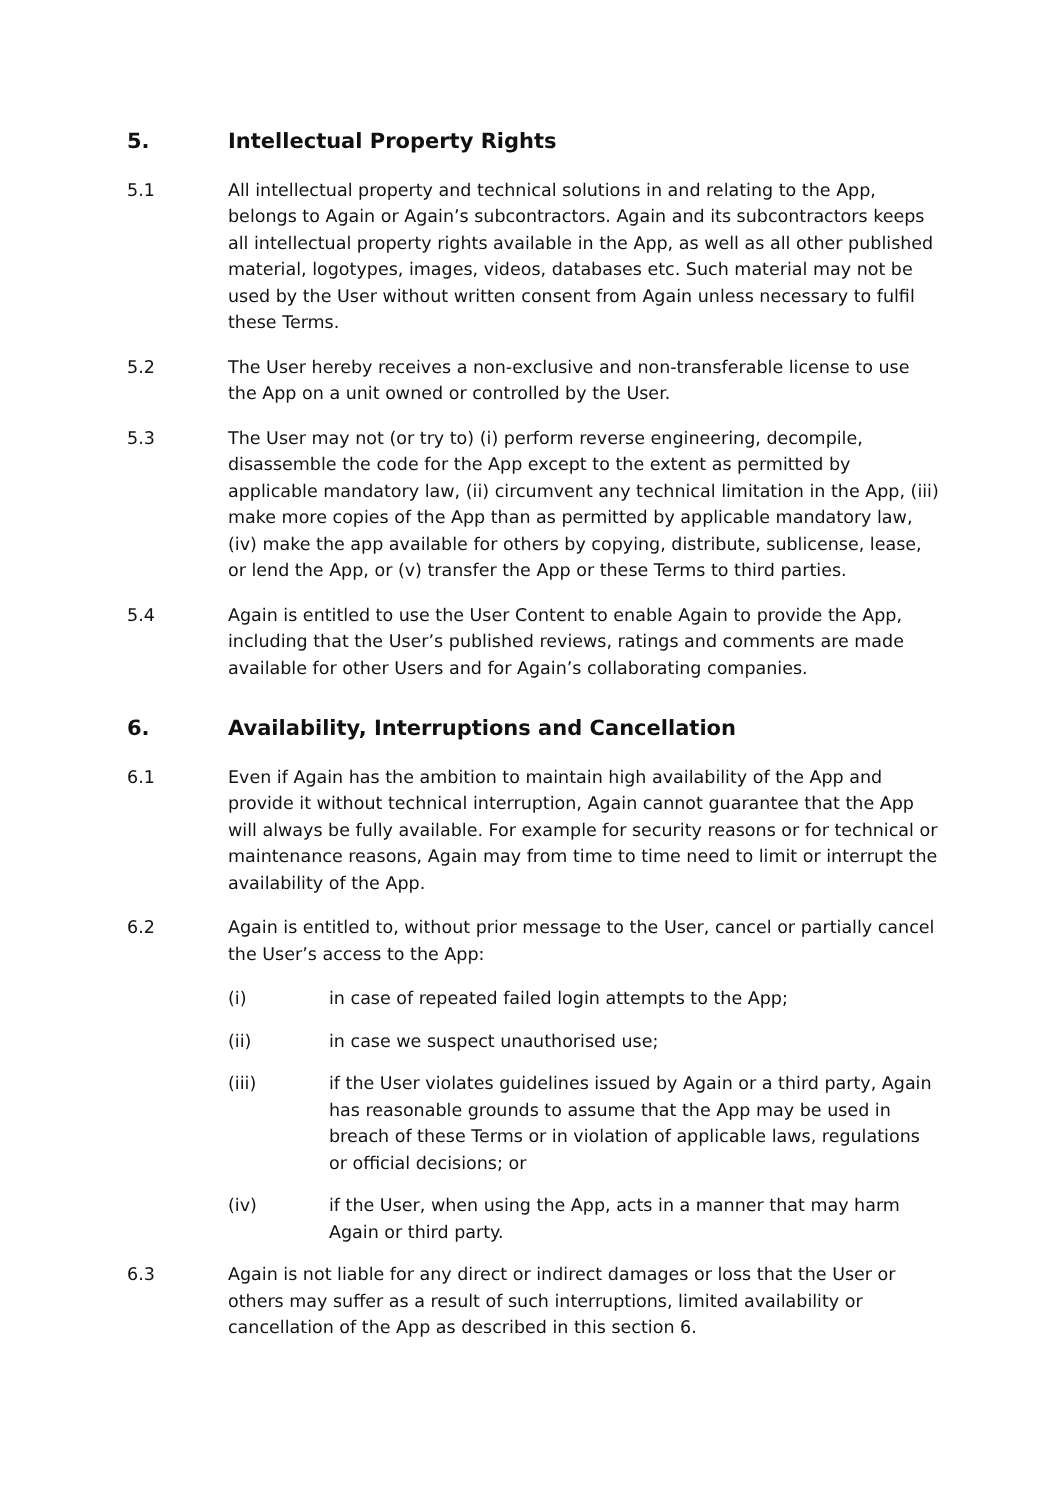5. Intellectual Property Rights
5.1 All intellectual property and technical solutions in and relating to the App, belongs to Again or Again’s subcontractors. Again and its subcontractors keeps all intellectual property rights available in the App, as well as all other published material, logotypes, images, videos, databases etc. Such material may not be used by the User without written consent from Again unless necessary to fulfil these Terms.
5.2 The User hereby receives a non-exclusive and non-transferable license to use the App on a unit owned or controlled by the User.
5.3 The User may not (or try to) (i) perform reverse engineering, decompile, disassemble the code for the App except to the extent as permitted by applicable mandatory law, (ii) circumvent any technical limitation in the App, (iii) make more copies of the App than as permitted by applicable mandatory law, (iv) make the app available for others by copying, distribute, sublicense, lease, or lend the App, or (v) transfer the App or these Terms to third parties.
5.4 Again is entitled to use the User Content to enable Again to provide the App, including that the User’s published reviews, ratings and comments are made available for other Users and for Again’s collaborating companies.
6. Availability, Interruptions and Cancellation
6.1 Even if Again has the ambition to maintain high availability of the App and provide it without technical interruption, Again cannot guarantee that the App will always be fully available. For example for security reasons or for technical or maintenance reasons, Again may from time to time need to limit or interrupt the availability of the App.
6.2 Again is entitled to, without prior message to the User, cancel or partially cancel the User’s access to the App:
(i) in case of repeated failed login attempts to the App;
(ii) in case we suspect unauthorised use;
(iii) if the User violates guidelines issued by Again or a third party, Again has reasonable grounds to assume that the App may be used in breach of these Terms or in violation of applicable laws, regulations or official decisions; or
(iv) if the User, when using the App, acts in a manner that may harm Again or third party.
6.3 Again is not liable for any direct or indirect damages or loss that the User or others may suffer as a result of such interruptions, limited availability or cancellation of the App as described in this section 6.